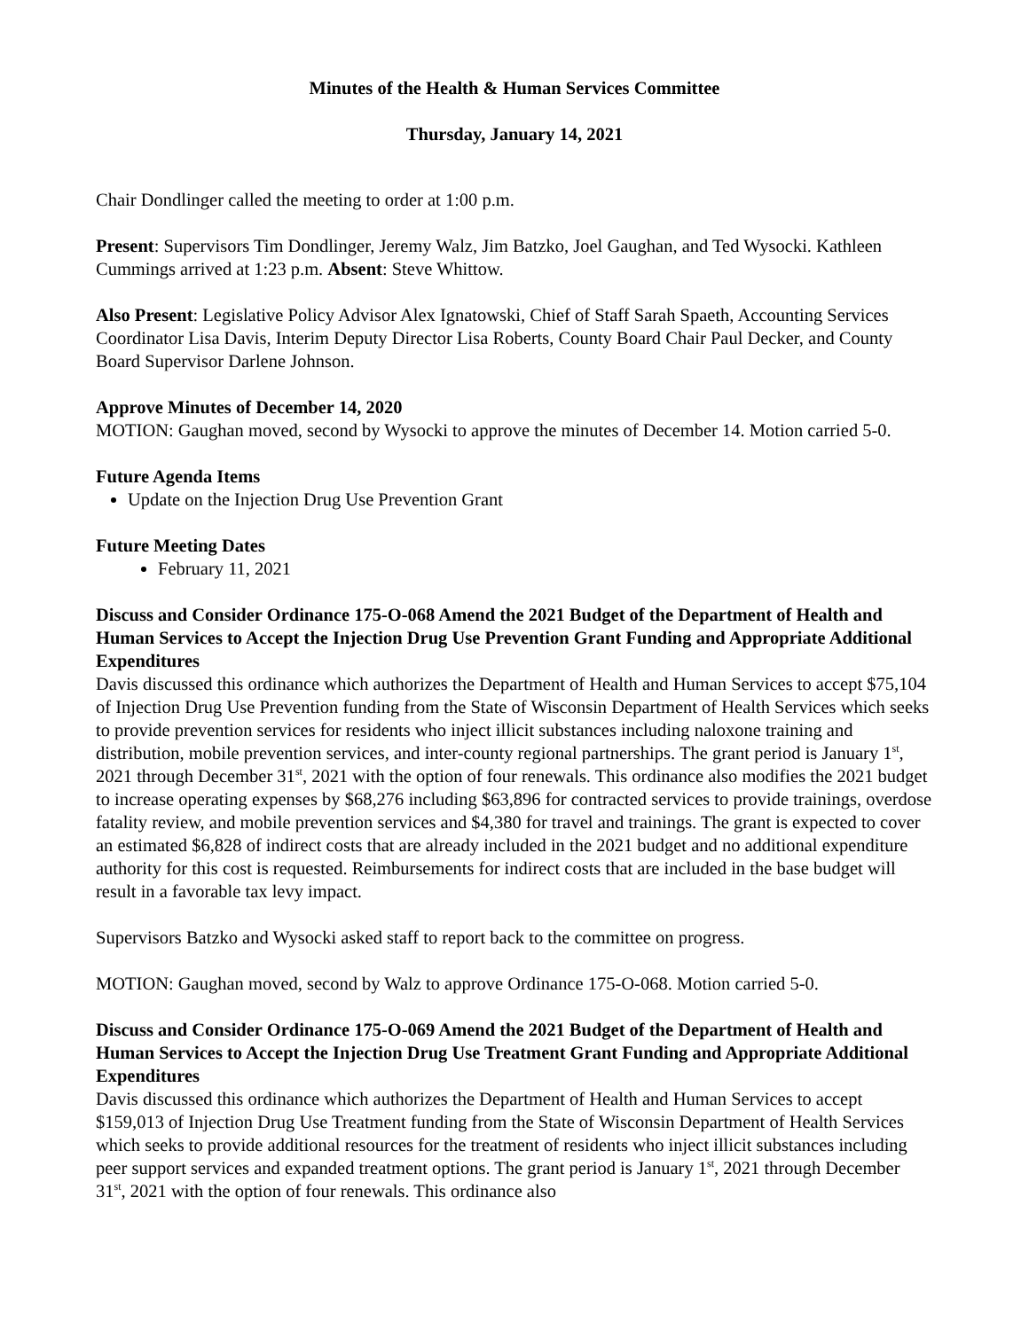Minutes of the Health & Human Services Committee
Thursday, January 14, 2021
Chair Dondlinger called the meeting to order at 1:00 p.m.
Present: Supervisors Tim Dondlinger, Jeremy Walz, Jim Batzko, Joel Gaughan, and Ted Wysocki. Kathleen Cummings arrived at 1:23 p.m. Absent: Steve Whittow.
Also Present: Legislative Policy Advisor Alex Ignatowski, Chief of Staff Sarah Spaeth, Accounting Services Coordinator Lisa Davis, Interim Deputy Director Lisa Roberts, County Board Chair Paul Decker, and County Board Supervisor Darlene Johnson.
Approve Minutes of December 14, 2020
MOTION: Gaughan moved, second by Wysocki to approve the minutes of December 14. Motion carried 5-0.
Future Agenda Items
Update on the Injection Drug Use Prevention Grant
Future Meeting Dates
February 11, 2021
Discuss and Consider Ordinance 175-O-068 Amend the 2021 Budget of the Department of Health and Human Services to Accept the Injection Drug Use Prevention Grant Funding and Appropriate Additional Expenditures
Davis discussed this ordinance which authorizes the Department of Health and Human Services to accept $75,104 of Injection Drug Use Prevention funding from the State of Wisconsin Department of Health Services which seeks to provide prevention services for residents who inject illicit substances including naloxone training and distribution, mobile prevention services, and inter-county regional partnerships. The grant period is January 1<sup>st</sup>, 2021 through December 31<sup>st</sup>, 2021 with the option of four renewals. This ordinance also modifies the 2021 budget to increase operating expenses by $68,276 including $63,896 for contracted services to provide trainings, overdose fatality review, and mobile prevention services and $4,380 for travel and trainings. The grant is expected to cover an estimated $6,828 of indirect costs that are already included in the 2021 budget and no additional expenditure authority for this cost is requested. Reimbursements for indirect costs that are included in the base budget will result in a favorable tax levy impact.
Supervisors Batzko and Wysocki asked staff to report back to the committee on progress.
MOTION: Gaughan moved, second by Walz to approve Ordinance 175-O-068. Motion carried 5-0.
Discuss and Consider Ordinance 175-O-069 Amend the 2021 Budget of the Department of Health and Human Services to Accept the Injection Drug Use Treatment Grant Funding and Appropriate Additional Expenditures
Davis discussed this ordinance which authorizes the Department of Health and Human Services to accept $159,013 of Injection Drug Use Treatment funding from the State of Wisconsin Department of Health Services which seeks to provide additional resources for the treatment of residents who inject illicit substances including peer support services and expanded treatment options. The grant period is January 1<sup>st</sup>, 2021 through December 31<sup>st</sup>, 2021 with the option of four renewals. This ordinance also